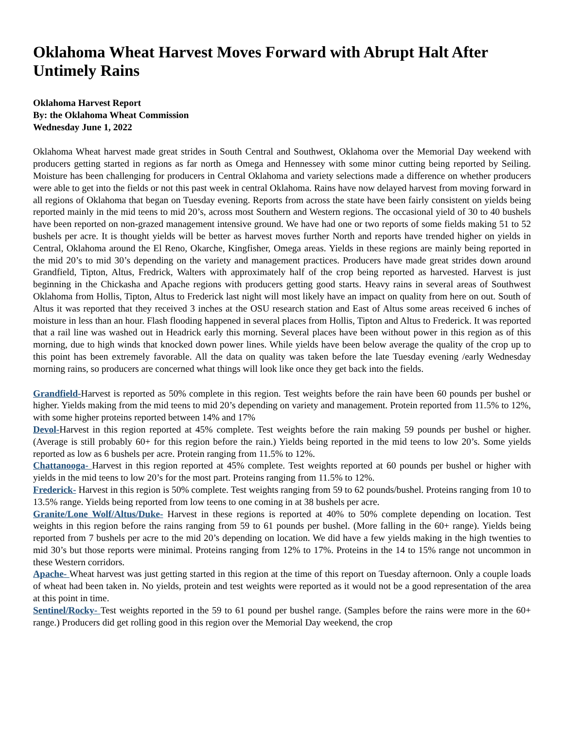Oklahoma Wheat Harvest Moves Forward with Abrupt Halt After Untimely Rains
Oklahoma Harvest Report
By: the Oklahoma Wheat Commission
Wednesday June 1, 2022
Oklahoma Wheat harvest made great strides in South Central and Southwest, Oklahoma over the Memorial Day weekend with producers getting started in regions as far north as Omega and Hennessey with some minor cutting being reported by Seiling. Moisture has been challenging for producers in Central Oklahoma and variety selections made a difference on whether producers were able to get into the fields or not this past week in central Oklahoma. Rains have now delayed harvest from moving forward in all regions of Oklahoma that began on Tuesday evening. Reports from across the state have been fairly consistent on yields being reported mainly in the mid teens to mid 20’s, across most Southern and Western regions. The occasional yield of 30 to 40 bushels have been reported on non-grazed management intensive ground. We have had one or two reports of some fields making 51 to 52 bushels per acre. It is thought yields will be better as harvest moves further North and reports have trended higher on yields in Central, Oklahoma around the El Reno, Okarche, Kingfisher, Omega areas. Yields in these regions are mainly being reported in the mid 20’s to mid 30’s depending on the variety and management practices. Producers have made great strides down around Grandfield, Tipton, Altus, Fredrick, Walters with approximately half of the crop being reported as harvested. Harvest is just beginning in the Chickasha and Apache regions with producers getting good starts. Heavy rains in several areas of Southwest Oklahoma from Hollis, Tipton, Altus to Frederick last night will most likely have an impact on quality from here on out. South of Altus it was reported that they received 3 inches at the OSU research station and East of Altus some areas received 6 inches of moisture in less than an hour. Flash flooding happened in several places from Hollis, Tipton and Altus to Frederick. It was reported that a rail line was washed out in Headrick early this morning. Several places have been without power in this region as of this morning, due to high winds that knocked down power lines. While yields have been below average the quality of the crop up to this point has been extremely favorable. All the data on quality was taken before the late Tuesday evening /early Wednesday morning rains, so producers are concerned what things will look like once they get back into the fields.
Grandfield-Harvest is reported as 50% complete in this region. Test weights before the rain have been 60 pounds per bushel or higher. Yields making from the mid teens to mid 20’s depending on variety and management. Protein reported from 11.5% to 12%, with some higher proteins reported between 14% and 17%
Devol-Harvest in this region reported at 45% complete. Test weights before the rain making 59 pounds per bushel or higher. (Average is still probably 60+ for this region before the rain.) Yields being reported in the mid teens to low 20’s. Some yields reported as low as 6 bushels per acre. Protein ranging from 11.5% to 12%.
Chattanooga- Harvest in this region reported at 45% complete. Test weights reported at 60 pounds per bushel or higher with yields in the mid teens to low 20’s for the most part. Proteins ranging from 11.5% to 12%.
Frederick- Harvest in this region is 50% complete. Test weights ranging from 59 to 62 pounds/bushel. Proteins ranging from 10 to 13.5% range. Yields being reported from low teens to one coming in at 38 bushels per acre.
Granite/Lone Wolf/Altus/Duke- Harvest in these regions is reported at 40% to 50% complete depending on location. Test weights in this region before the rains ranging from 59 to 61 pounds per bushel. (More falling in the 60+ range). Yields being reported from 7 bushels per acre to the mid 20’s depending on location. We did have a few yields making in the high twenties to mid 30’s but those reports were minimal. Proteins ranging from 12% to 17%. Proteins in the 14 to 15% range not uncommon in these Western corridors.
Apache- Wheat harvest was just getting started in this region at the time of this report on Tuesday afternoon. Only a couple loads of wheat had been taken in. No yields, protein and test weights were reported as it would not be a good representation of the area at this point in time.
Sentinel/Rocky- Test weights reported in the 59 to 61 pound per bushel range. (Samples before the rains were more in the 60+ range.) Producers did get rolling good in this region over the Memorial Day weekend, the crop